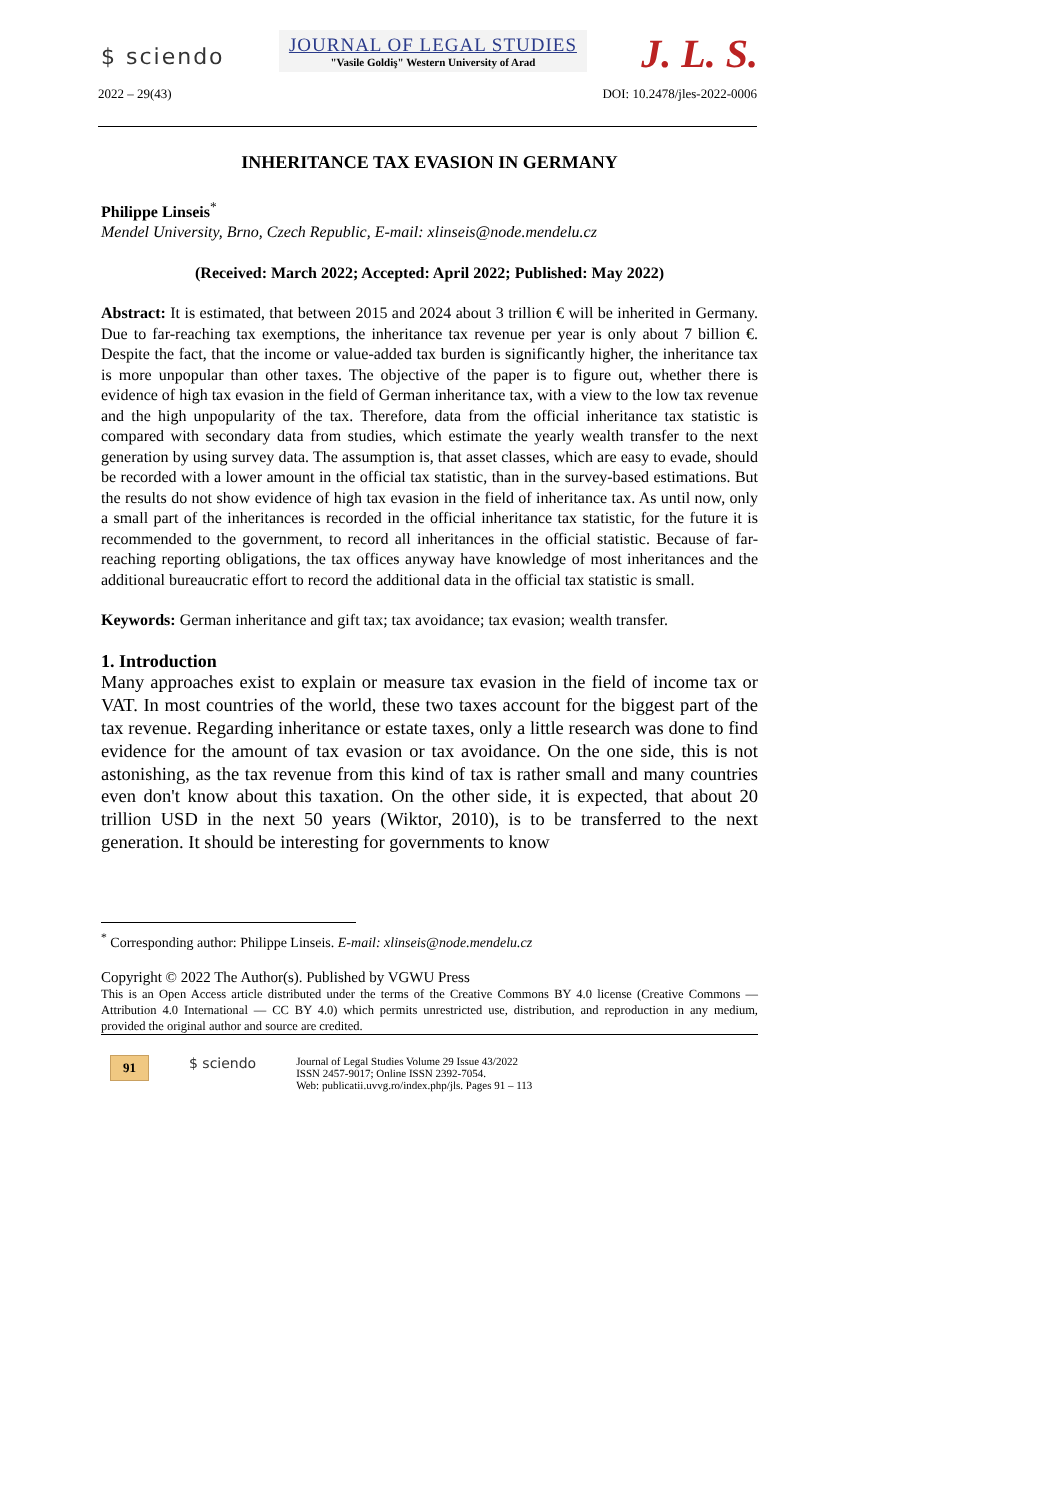$ sciendo
JOURNAL OF LEGAL STUDIES
"Vasile Goldiş" Western University of Arad
J. L. S.
2022 – 29(43) DOI: 10.2478/jles-2022-0006
INHERITANCE TAX EVASION IN GERMANY
Philippe Linseis<sup>*</sup>
Mendel University, Brno, Czech Republic, E-mail: xlinseis@node.mendelu.cz
(Received: March 2022; Accepted: April 2022; Published: May 2022)
Abstract: It is estimated, that between 2015 and 2024 about 3 trillion € will be inherited in Germany. Due to far-reaching tax exemptions, the inheritance tax revenue per year is only about 7 billion €. Despite the fact, that the income or value-added tax burden is significantly higher, the inheritance tax is more unpopular than other taxes. The objective of the paper is to figure out, whether there is evidence of high tax evasion in the field of German inheritance tax, with a view to the low tax revenue and the high unpopularity of the tax. Therefore, data from the official inheritance tax statistic is compared with secondary data from studies, which estimate the yearly wealth transfer to the next generation by using survey data. The assumption is, that asset classes, which are easy to evade, should be recorded with a lower amount in the official tax statistic, than in the survey-based estimations. But the results do not show evidence of high tax evasion in the field of inheritance tax. As until now, only a small part of the inheritances is recorded in the official inheritance tax statistic, for the future it is recommended to the government, to record all inheritances in the official statistic. Because of far-reaching reporting obligations, the tax offices anyway have knowledge of most inheritances and the additional bureaucratic effort to record the additional data in the official tax statistic is small.
Keywords: German inheritance and gift tax; tax avoidance; tax evasion; wealth transfer.
1. Introduction
Many approaches exist to explain or measure tax evasion in the field of income tax or VAT. In most countries of the world, these two taxes account for the biggest part of the tax revenue. Regarding inheritance or estate taxes, only a little research was done to find evidence for the amount of tax evasion or tax avoidance. On the one side, this is not astonishing, as the tax revenue from this kind of tax is rather small and many countries even don't know about this taxation. On the other side, it is expected, that about 20 trillion USD in the next 50 years (Wiktor, 2010), is to be transferred to the next generation. It should be interesting for governments to know
<sup>*</sup> Corresponding author: Philippe Linseis. E-mail: xlinseis@node.mendelu.cz
Copyright © 2022 The Author(s). Published by VGWU Press
This is an Open Access article distributed under the terms of the Creative Commons BY 4.0 license (Creative Commons — Attribution 4.0 International — CC BY 4.0) which permits unrestricted use, distribution, and reproduction in any medium, provided the original author and source are credited.
91 $ sciendo
Journal of Legal Studies Volume 29 Issue 43/2022
ISSN 2457-9017; Online ISSN 2392-7054.
Web: publicatii.uvvg.ro/index.php/jls. Pages 91 – 113